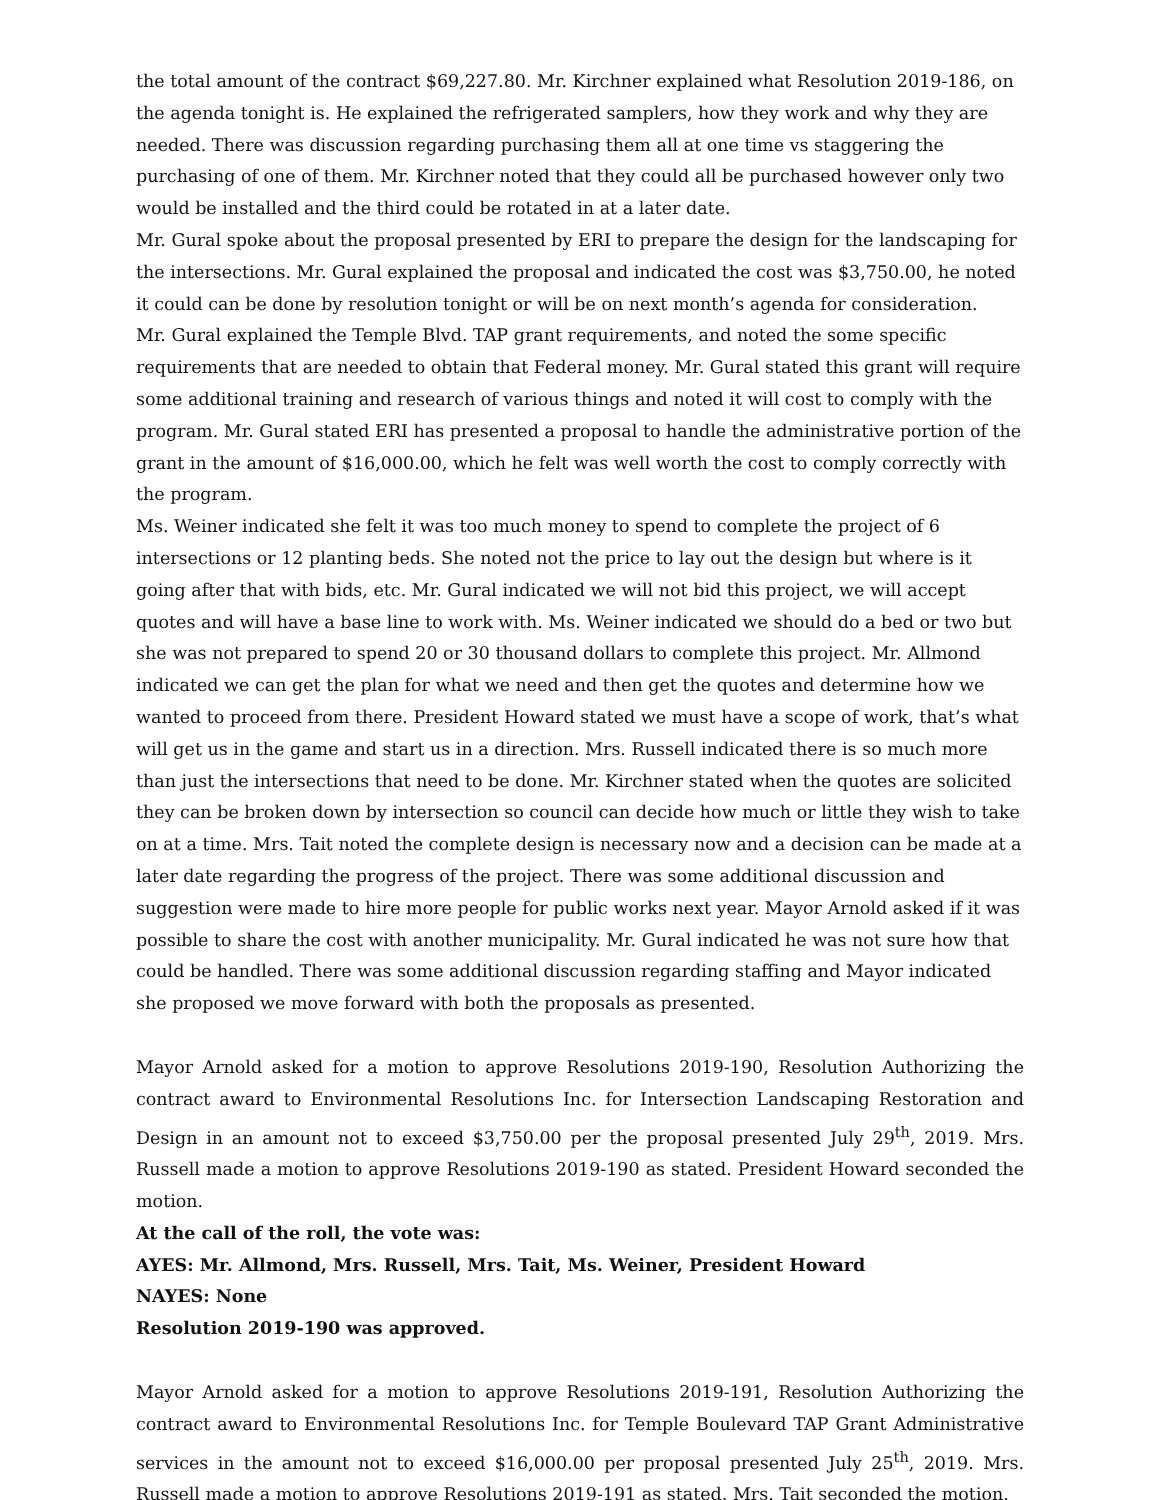the total amount of the contract $69,227.80. Mr. Kirchner explained what Resolution 2019-186, on the agenda tonight is. He explained the refrigerated samplers, how they work and why they are needed. There was discussion regarding purchasing them all at one time vs staggering the purchasing of one of them. Mr. Kirchner noted that they could all be purchased however only two would be installed and the third could be rotated in at a later date.
Mr. Gural spoke about the proposal presented by ERI to prepare the design for the landscaping for the intersections. Mr. Gural explained the proposal and indicated the cost was $3,750.00, he noted it could can be done by resolution tonight or will be on next month’s agenda for consideration.
Mr. Gural explained the Temple Blvd. TAP grant requirements, and noted the some specific requirements that are needed to obtain that Federal money. Mr. Gural stated this grant will require some additional training and research of various things and noted it will cost to comply with the program. Mr. Gural stated ERI has presented a proposal to handle the administrative portion of the grant in the amount of $16,000.00, which he felt was well worth the cost to comply correctly with the program.
Ms. Weiner indicated she felt it was too much money to spend to complete the project of 6 intersections or 12 planting beds. She noted not the price to lay out the design but where is it going after that with bids, etc. Mr. Gural indicated we will not bid this project, we will accept quotes and will have a base line to work with. Ms. Weiner indicated we should do a bed or two but she was not prepared to spend 20 or 30 thousand dollars to complete this project. Mr. Allmond indicated we can get the plan for what we need and then get the quotes and determine how we wanted to proceed from there. President Howard stated we must have a scope of work, that’s what will get us in the game and start us in a direction. Mrs. Russell indicated there is so much more than just the intersections that need to be done. Mr. Kirchner stated when the quotes are solicited they can be broken down by intersection so council can decide how much or little they wish to take on at a time. Mrs. Tait noted the complete design is necessary now and a decision can be made at a later date regarding the progress of the project. There was some additional discussion and suggestion were made to hire more people for public works next year. Mayor Arnold asked if it was possible to share the cost with another municipality. Mr. Gural indicated he was not sure how that could be handled. There was some additional discussion regarding staffing and Mayor indicated she proposed we move forward with both the proposals as presented.
Mayor Arnold asked for a motion to approve Resolutions 2019-190, Resolution Authorizing the contract award to Environmental Resolutions Inc. for Intersection Landscaping Restoration and Design in an amount not to exceed $3,750.00 per the proposal presented July 29<sup>th</sup>, 2019. Mrs. Russell made a motion to approve Resolutions 2019-190 as stated. President Howard seconded the motion.
At the call of the roll, the vote was:
AYES: Mr. Allmond, Mrs. Russell, Mrs. Tait, Ms. Weiner, President Howard
NAYES: None
Resolution 2019-190 was approved.
Mayor Arnold asked for a motion to approve Resolutions 2019-191, Resolution Authorizing the contract award to Environmental Resolutions Inc. for Temple Boulevard TAP Grant Administrative services in the amount not to exceed $16,000.00 per proposal presented July 25<sup>th</sup>, 2019. Mrs. Russell made a motion to approve Resolutions 2019-191 as stated. Mrs. Tait seconded the motion.